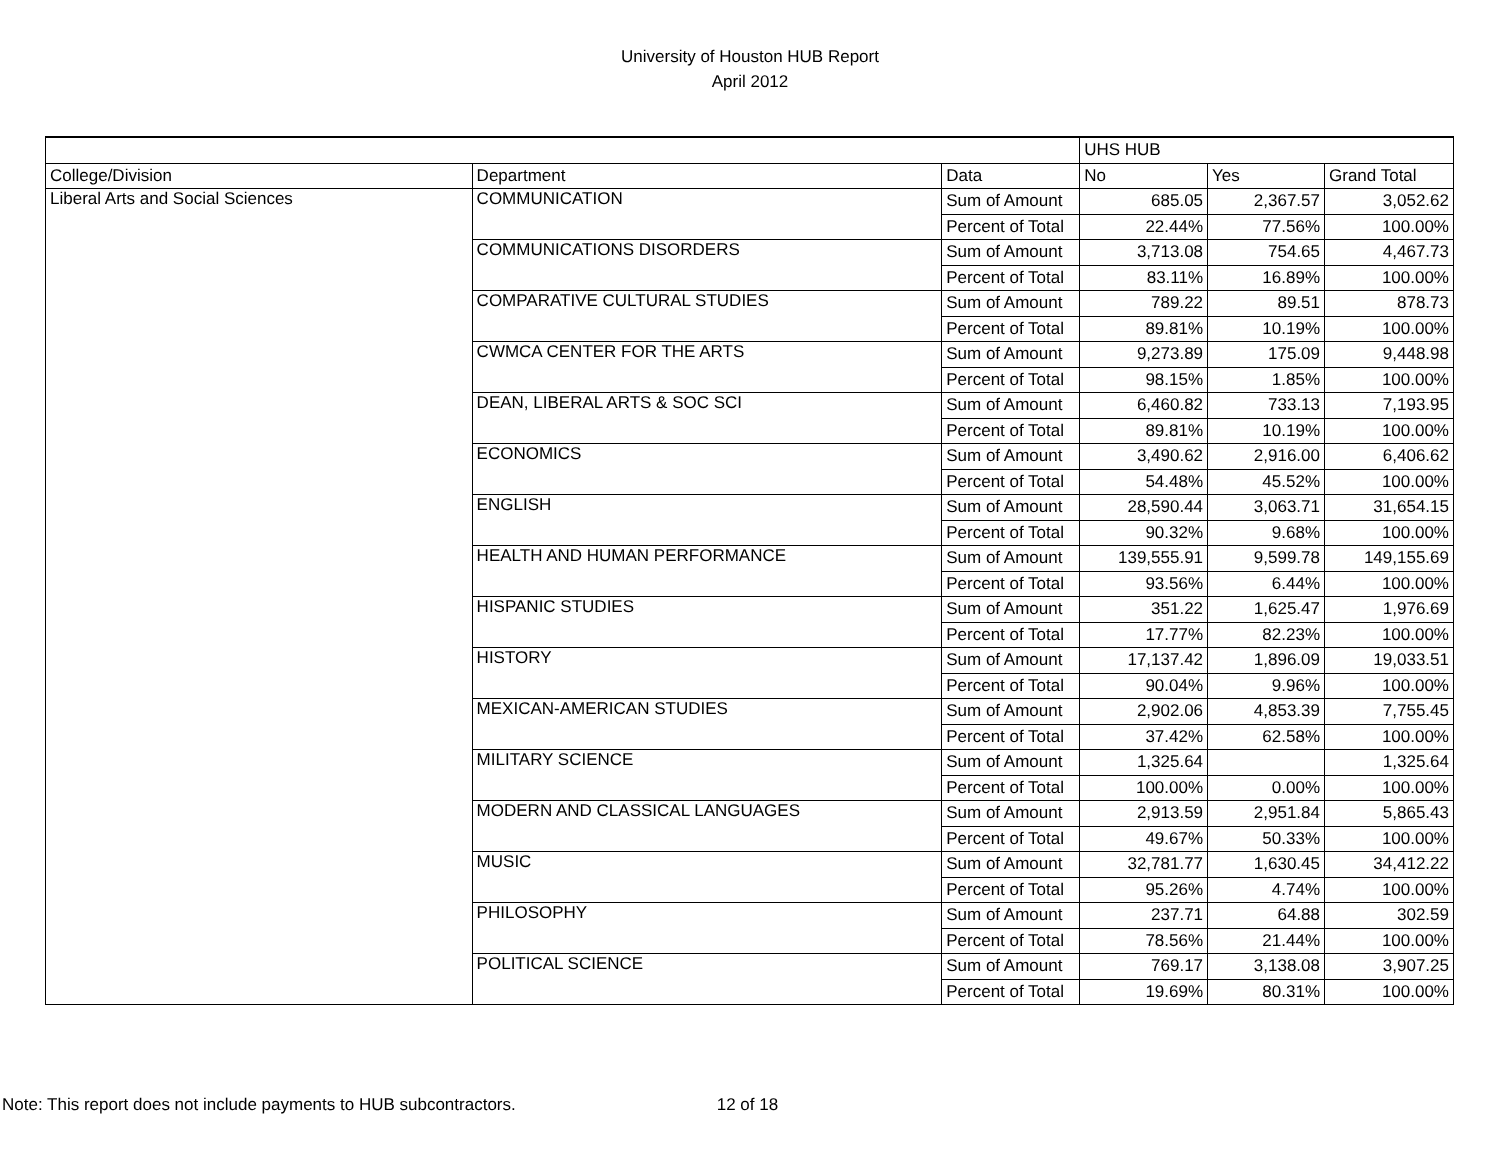University of Houston HUB Report
April 2012
| | | | UHS HUB | | |
| College/Division | Department | Data | No | Yes | Grand Total |
| Liberal Arts and Social Sciences | COMMUNICATION | Sum of Amount | 685.05 | 2,367.57 | 3,052.62 |
| | | Percent of Total | 22.44% | 77.56% | 100.00% |
| | COMMUNICATIONS DISORDERS | Sum of Amount | 3,713.08 | 754.65 | 4,467.73 |
| | | Percent of Total | 83.11% | 16.89% | 100.00% |
| | COMPARATIVE CULTURAL STUDIES | Sum of Amount | 789.22 | 89.51 | 878.73 |
| | | Percent of Total | 89.81% | 10.19% | 100.00% |
| | CWMCA CENTER FOR THE ARTS | Sum of Amount | 9,273.89 | 175.09 | 9,448.98 |
| | | Percent of Total | 98.15% | 1.85% | 100.00% |
| | DEAN, LIBERAL ARTS & SOC SCI | Sum of Amount | 6,460.82 | 733.13 | 7,193.95 |
| | | Percent of Total | 89.81% | 10.19% | 100.00% |
| | ECONOMICS | Sum of Amount | 3,490.62 | 2,916.00 | 6,406.62 |
| | | Percent of Total | 54.48% | 45.52% | 100.00% |
| | ENGLISH | Sum of Amount | 28,590.44 | 3,063.71 | 31,654.15 |
| | | Percent of Total | 90.32% | 9.68% | 100.00% |
| | HEALTH AND HUMAN PERFORMANCE | Sum of Amount | 139,555.91 | 9,599.78 | 149,155.69 |
| | | Percent of Total | 93.56% | 6.44% | 100.00% |
| | HISPANIC STUDIES | Sum of Amount | 351.22 | 1,625.47 | 1,976.69 |
| | | Percent of Total | 17.77% | 82.23% | 100.00% |
| | HISTORY | Sum of Amount | 17,137.42 | 1,896.09 | 19,033.51 |
| | | Percent of Total | 90.04% | 9.96% | 100.00% |
| | MEXICAN-AMERICAN STUDIES | Sum of Amount | 2,902.06 | 4,853.39 | 7,755.45 |
| | | Percent of Total | 37.42% | 62.58% | 100.00% |
| | MILITARY SCIENCE | Sum of Amount | 1,325.64 | | 1,325.64 |
| | | Percent of Total | 100.00% | 0.00% | 100.00% |
| | MODERN AND CLASSICAL LANGUAGES | Sum of Amount | 2,913.59 | 2,951.84 | 5,865.43 |
| | | Percent of Total | 49.67% | 50.33% | 100.00% |
| | MUSIC | Sum of Amount | 32,781.77 | 1,630.45 | 34,412.22 |
| | | Percent of Total | 95.26% | 4.74% | 100.00% |
| | PHILOSOPHY | Sum of Amount | 237.71 | 64.88 | 302.59 |
| | | Percent of Total | 78.56% | 21.44% | 100.00% |
| | POLITICAL SCIENCE | Sum of Amount | 769.17 | 3,138.08 | 3,907.25 |
| | | Percent of Total | 19.69% | 80.31% | 100.00% |
Note: This report does not include payments to HUB subcontractors. 12 of 18